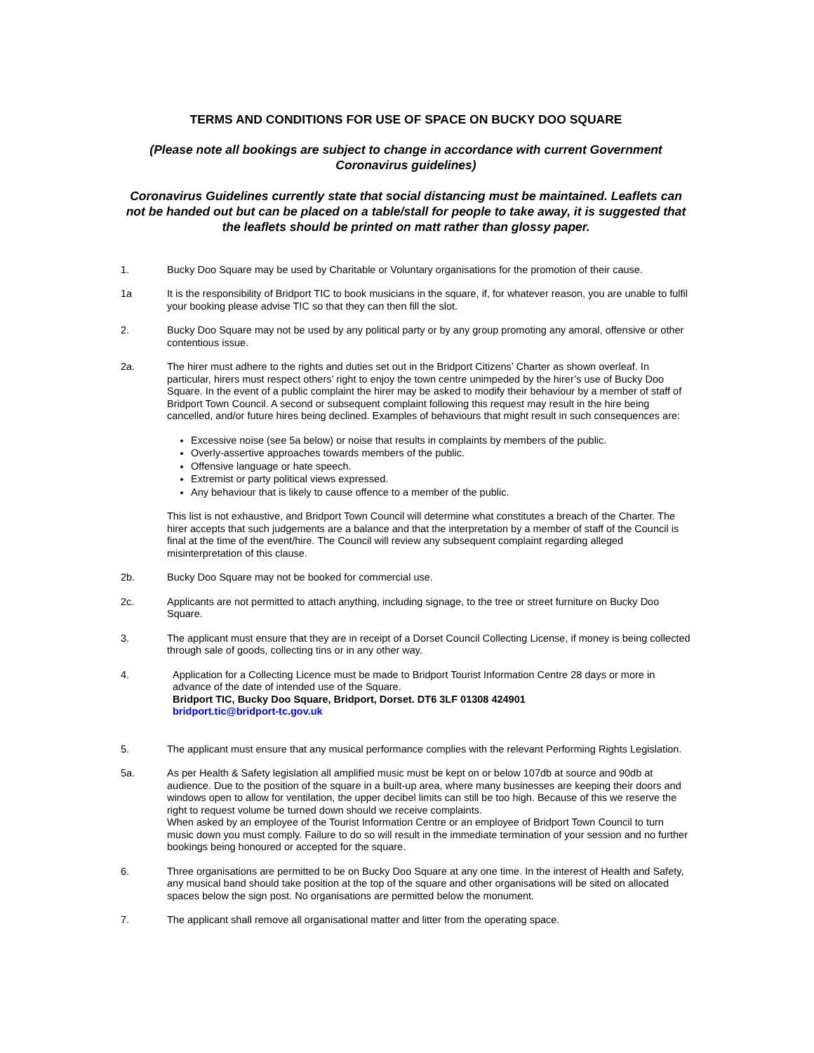TERMS AND CONDITIONS FOR USE OF SPACE ON BUCKY DOO SQUARE
(Please note all bookings are subject to change in accordance with current Government Coronavirus guidelines)
Coronavirus Guidelines currently state that social distancing must be maintained. Leaflets can not be handed out but can be placed on a table/stall for people to take away, it is suggested that the leaflets should be printed on matt rather than glossy paper.
1. Bucky Doo Square may be used by Charitable or Voluntary organisations for the promotion of their cause.
1a It is the responsibility of Bridport TIC to book musicians in the square, if, for whatever reason, you are unable to fulfil your booking please advise TIC so that they can then fill the slot.
2. Bucky Doo Square may not be used by any political party or by any group promoting any amoral, offensive or other contentious issue.
2a. The hirer must adhere to the rights and duties set out in the Bridport Citizens’ Charter as shown overleaf. In particular, hirers must respect others’ right to enjoy the town centre unimpeded by the hirer’s use of Bucky Doo Square. In the event of a public complaint the hirer may be asked to modify their behaviour by a member of staff of Bridport Town Council. A second or subsequent complaint following this request may result in the hire being cancelled, and/or future hires being declined. Examples of behaviours that might result in such consequences are:
Excessive noise (see 5a below) or noise that results in complaints by members of the public.
Overly-assertive approaches towards members of the public.
Offensive language or hate speech.
Extremist or party political views expressed.
Any behaviour that is likely to cause offence to a member of the public.
This list is not exhaustive, and Bridport Town Council will determine what constitutes a breach of the Charter. The hirer accepts that such judgements are a balance and that the interpretation by a member of staff of the Council is final at the time of the event/hire. The Council will review any subsequent complaint regarding alleged misinterpretation of this clause.
2b. Bucky Doo Square may not be booked for commercial use.
2c. Applicants are not permitted to attach anything, including signage, to the tree or street furniture on Bucky Doo Square.
3. The applicant must ensure that they are in receipt of a Dorset Council Collecting License, if money is being collected through sale of goods, collecting tins or in any other way.
4. Application for a Collecting Licence must be made to Bridport Tourist Information Centre 28 days or more in advance of the date of intended use of the Square.
Bridport TIC, Bucky Doo Square, Bridport, Dorset. DT6 3LF 01308 424901
bridport.tic@bridport-tc.gov.uk
5. The applicant must ensure that any musical performance complies with the relevant Performing Rights Legislation.
5a. As per Health & Safety legislation all amplified music must be kept on or below 107db at source and 90db at audience. Due to the position of the square in a built-up area, where many businesses are keeping their doors and windows open to allow for ventilation, the upper decibel limits can still be too high. Because of this we reserve the right to request volume be turned down should we receive complaints.
When asked by an employee of the Tourist Information Centre or an employee of Bridport Town Council to turn music down you must comply. Failure to do so will result in the immediate termination of your session and no further bookings being honoured or accepted for the square.
6. Three organisations are permitted to be on Bucky Doo Square at any one time. In the interest of Health and Safety, any musical band should take position at the top of the square and other organisations will be sited on allocated spaces below the sign post. No organisations are permitted below the monument.
7. The applicant shall remove all organisational matter and litter from the operating space.